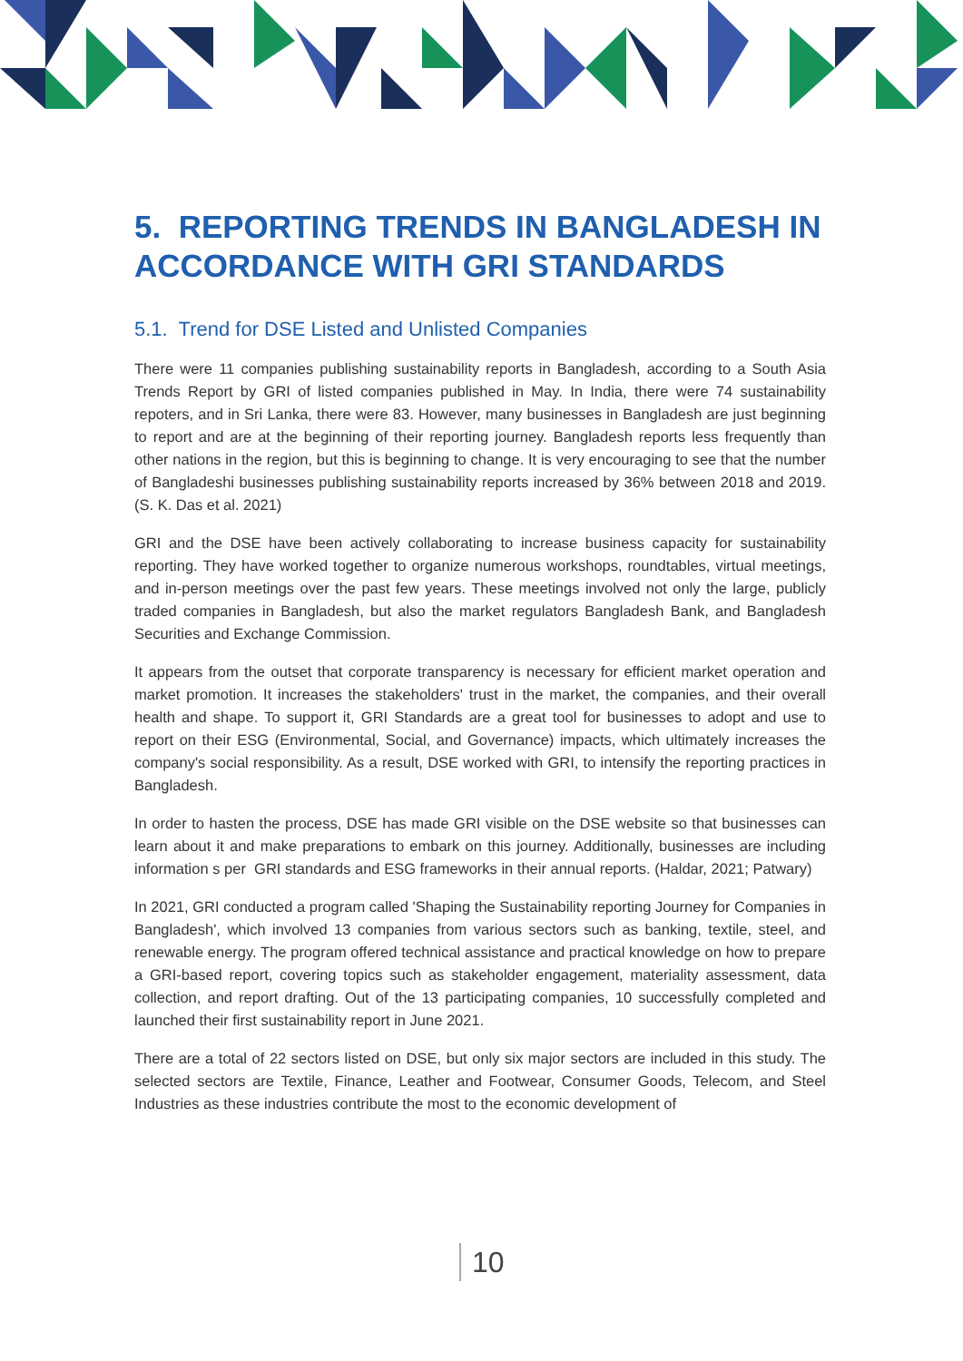5. REPORTING TRENDS IN BANGLADESH IN ACCORDANCE WITH GRI STANDARDS
5.1. Trend for DSE Listed and Unlisted Companies
There were 11 companies publishing sustainability reports in Bangladesh, according to a South Asia Trends Report by GRI of listed companies published in May. In India, there were 74 sustainability repoters, and in Sri Lanka, there were 83. However, many businesses in Bangladesh are just beginning to report and are at the beginning of their reporting journey. Bangladesh reports less frequently than other nations in the region, but this is beginning to change. It is very encouraging to see that the number of Bangladeshi businesses publishing sustainability reports increased by 36% between 2018 and 2019. (S. K. Das et al. 2021)
GRI and the DSE have been actively collaborating to increase business capacity for sustainability reporting. They have worked together to organize numerous workshops, roundtables, virtual meetings, and in-person meetings over the past few years. These meetings involved not only the large, publicly traded companies in Bangladesh, but also the market regulators Bangladesh Bank, and Bangladesh Securities and Exchange Commission.
It appears from the outset that corporate transparency is necessary for efficient market operation and market promotion. It increases the stakeholders' trust in the market, the companies, and their overall health and shape. To support it, GRI Standards are a great tool for businesses to adopt and use to report on their ESG (Environmental, Social, and Governance) impacts, which ultimately increases the company's social responsibility. As a result, DSE worked with GRI, to intensify the reporting practices in Bangladesh.
In order to hasten the process, DSE has made GRI visible on the DSE website so that businesses can learn about it and make preparations to embark on this journey. Additionally, businesses are including information s per GRI standards and ESG frameworks in their annual reports. (Haldar, 2021; Patwary)
In 2021, GRI conducted a program called 'Shaping the Sustainability reporting Journey for Companies in Bangladesh', which involved 13 companies from various sectors such as banking, textile, steel, and renewable energy. The program offered technical assistance and practical knowledge on how to prepare a GRI-based report, covering topics such as stakeholder engagement, materiality assessment, data collection, and report drafting. Out of the 13 participating companies, 10 successfully completed and launched their first sustainability report in June 2021.
There are a total of 22 sectors listed on DSE, but only six major sectors are included in this study. The selected sectors are Textile, Finance, Leather and Footwear, Consumer Goods, Telecom, and Steel Industries as these industries contribute the most to the economic development of
10